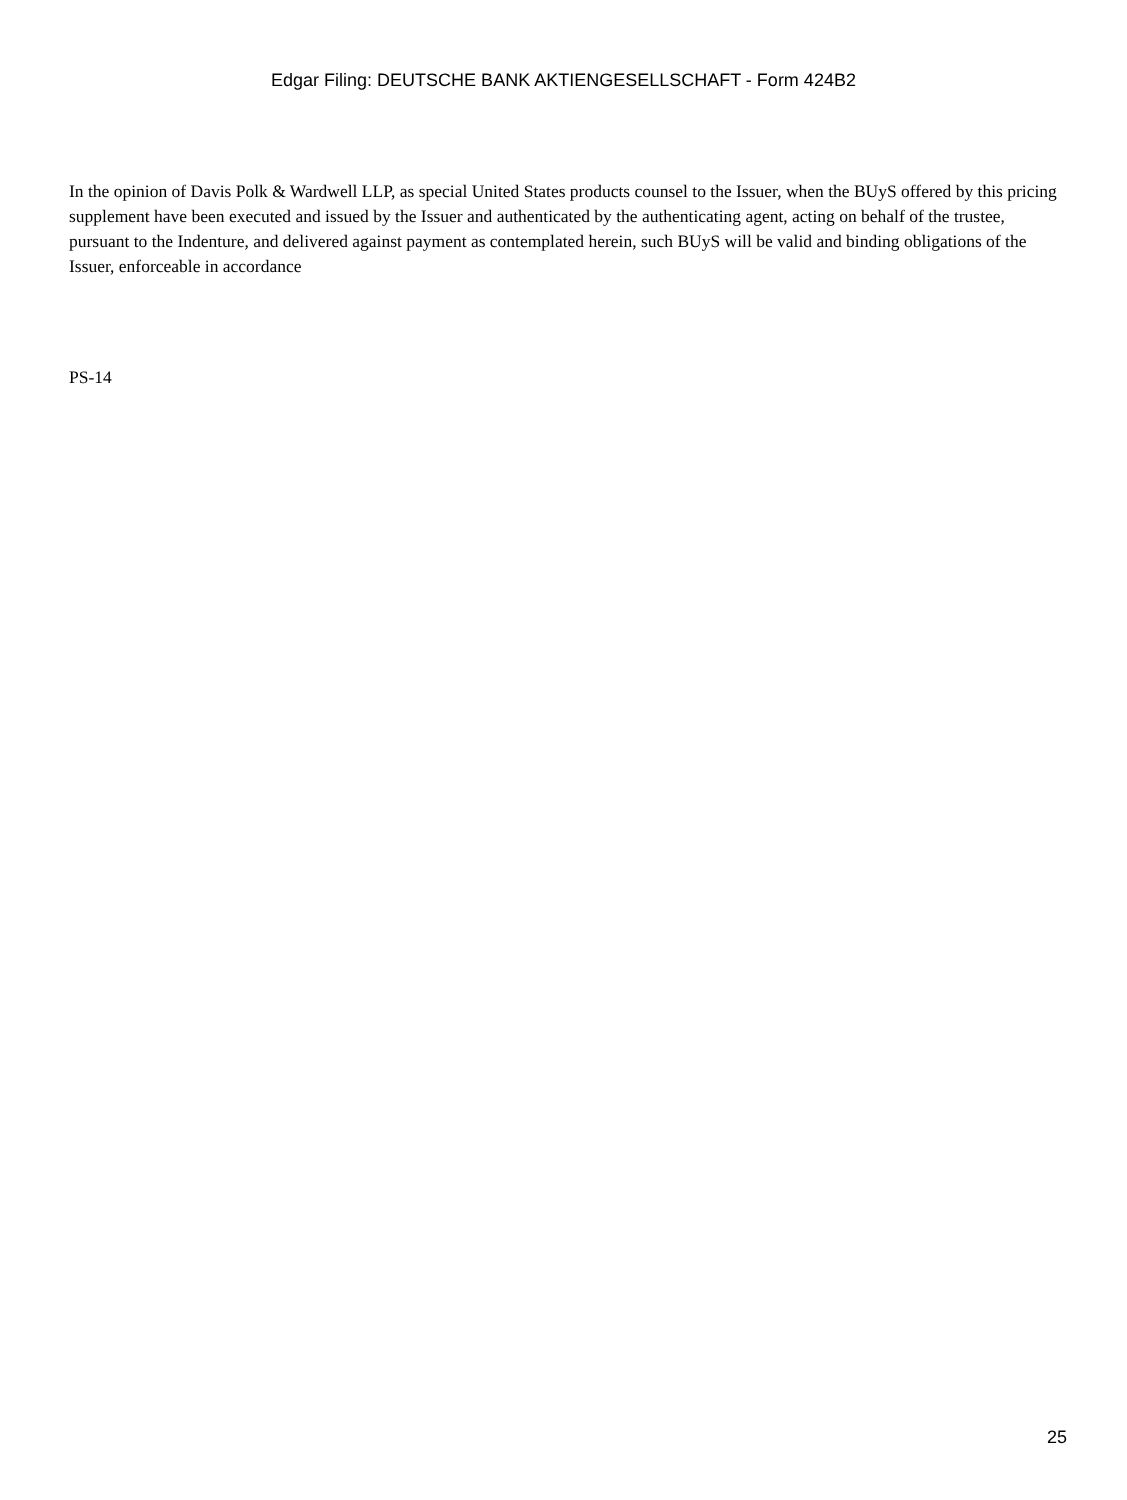Edgar Filing: DEUTSCHE BANK AKTIENGESELLSCHAFT - Form 424B2
In the opinion of Davis Polk & Wardwell LLP, as special United States products counsel to the Issuer, when the BUyS offered by this pricing supplement have been executed and issued by the Issuer and authenticated by the authenticating agent, acting on behalf of the trustee, pursuant to the Indenture, and delivered against payment as contemplated herein, such BUyS will be valid and binding obligations of the Issuer, enforceable in accordance
PS-14
25